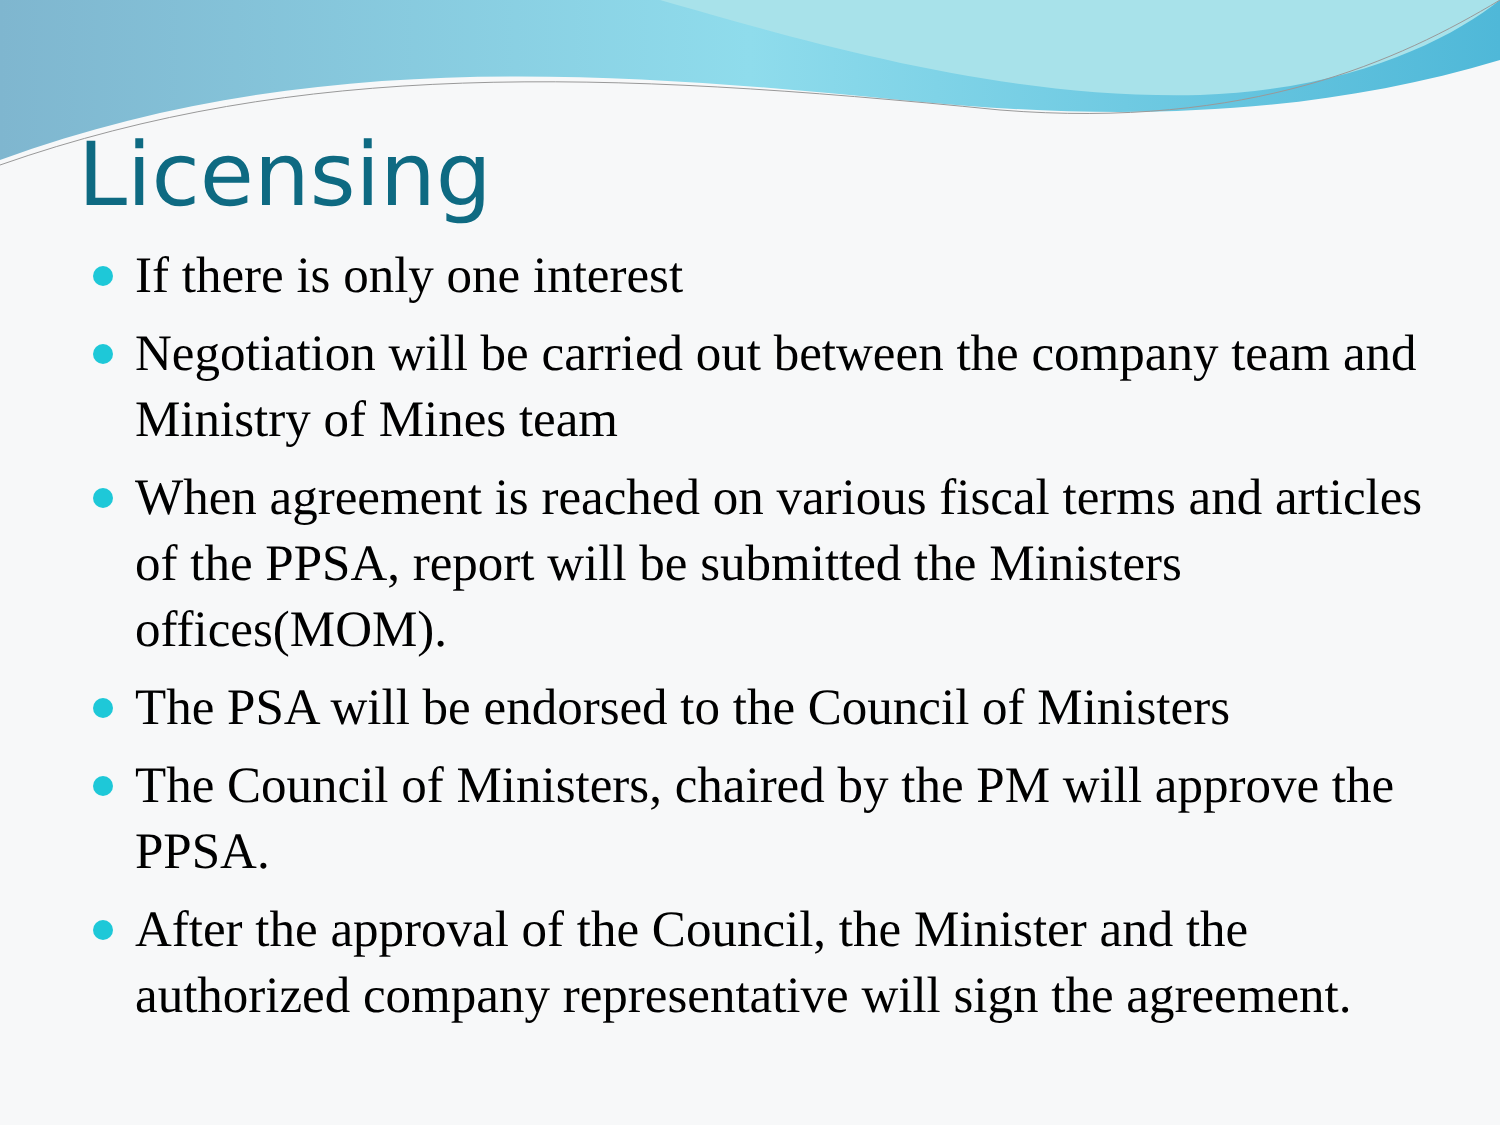Licensing
If there is only one interest
Negotiation will be carried out between the company team and Ministry of Mines team
When agreement is reached on various fiscal terms and articles of the PPSA, report will be submitted the Ministers offices(MOM).
The PSA will be endorsed to the Council of Ministers
The Council of Ministers, chaired by the PM will approve the PPSA.
After the approval of the Council, the Minister and the authorized company representative will sign the agreement.